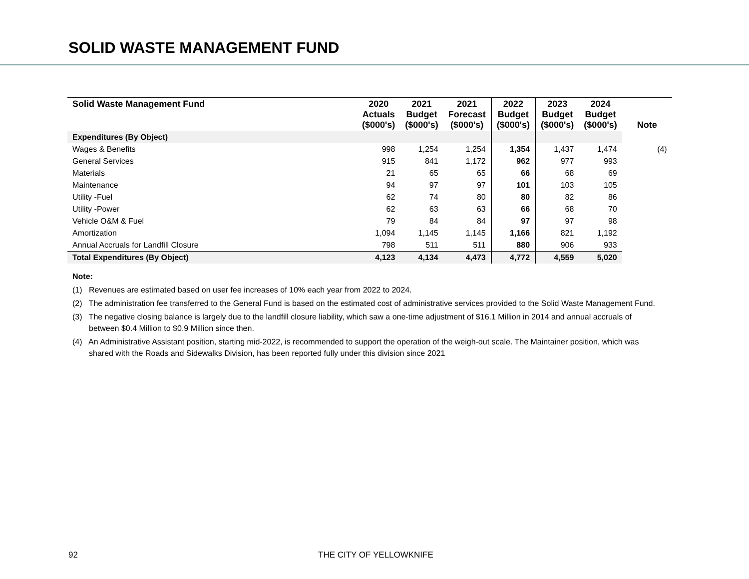SOLID WASTE MANAGEMENT FUND
| Solid Waste Management Fund | 2020 Actuals ($000's) | 2021 Budget ($000's) | 2021 Forecast ($000's) | 2022 Budget ($000's) | 2023 Budget ($000's) | 2024 Budget ($000's) | Note |
| --- | --- | --- | --- | --- | --- | --- | --- |
| Expenditures (By Object) | | | | | | | |
| Wages & Benefits | 998 | 1,254 | 1,254 | 1,354 | 1,437 | 1,474 | (4) |
| General Services | 915 | 841 | 1,172 | 962 | 977 | 993 | |
| Materials | 21 | 65 | 65 | 66 | 68 | 69 | |
| Maintenance | 94 | 97 | 97 | 101 | 103 | 105 | |
| Utility -Fuel | 62 | 74 | 80 | 80 | 82 | 86 | |
| Utility -Power | 62 | 63 | 63 | 66 | 68 | 70 | |
| Vehicle O&M & Fuel | 79 | 84 | 84 | 97 | 97 | 98 | |
| Amortization | 1,094 | 1,145 | 1,145 | 1,166 | 821 | 1,192 | |
| Annual Accruals for Landfill Closure | 798 | 511 | 511 | 880 | 906 | 933 | |
| Total Expenditures (By Object) | 4,123 | 4,134 | 4,473 | 4,772 | 4,559 | 5,020 | |
Note:
(1) Revenues are estimated based on user fee increases of 10% each year from 2022 to 2024.
(2) The administration fee transferred to the General Fund is based on the estimated cost of administrative services provided to the Solid Waste Management Fund.
(3) The negative closing balance is largely due to the landfill closure liability, which saw a one-time adjustment of $16.1 Million in 2014 and annual accruals of between $0.4 Million to $0.9 Million since then.
(4) An Administrative Assistant position, starting mid-2022, is recommended to support the operation of the weigh-out scale. The Maintainer position, which was shared with the Roads and Sidewalks Division, has been reported fully under this division since 2021
92 THE CITY OF YELLOWKNIFE